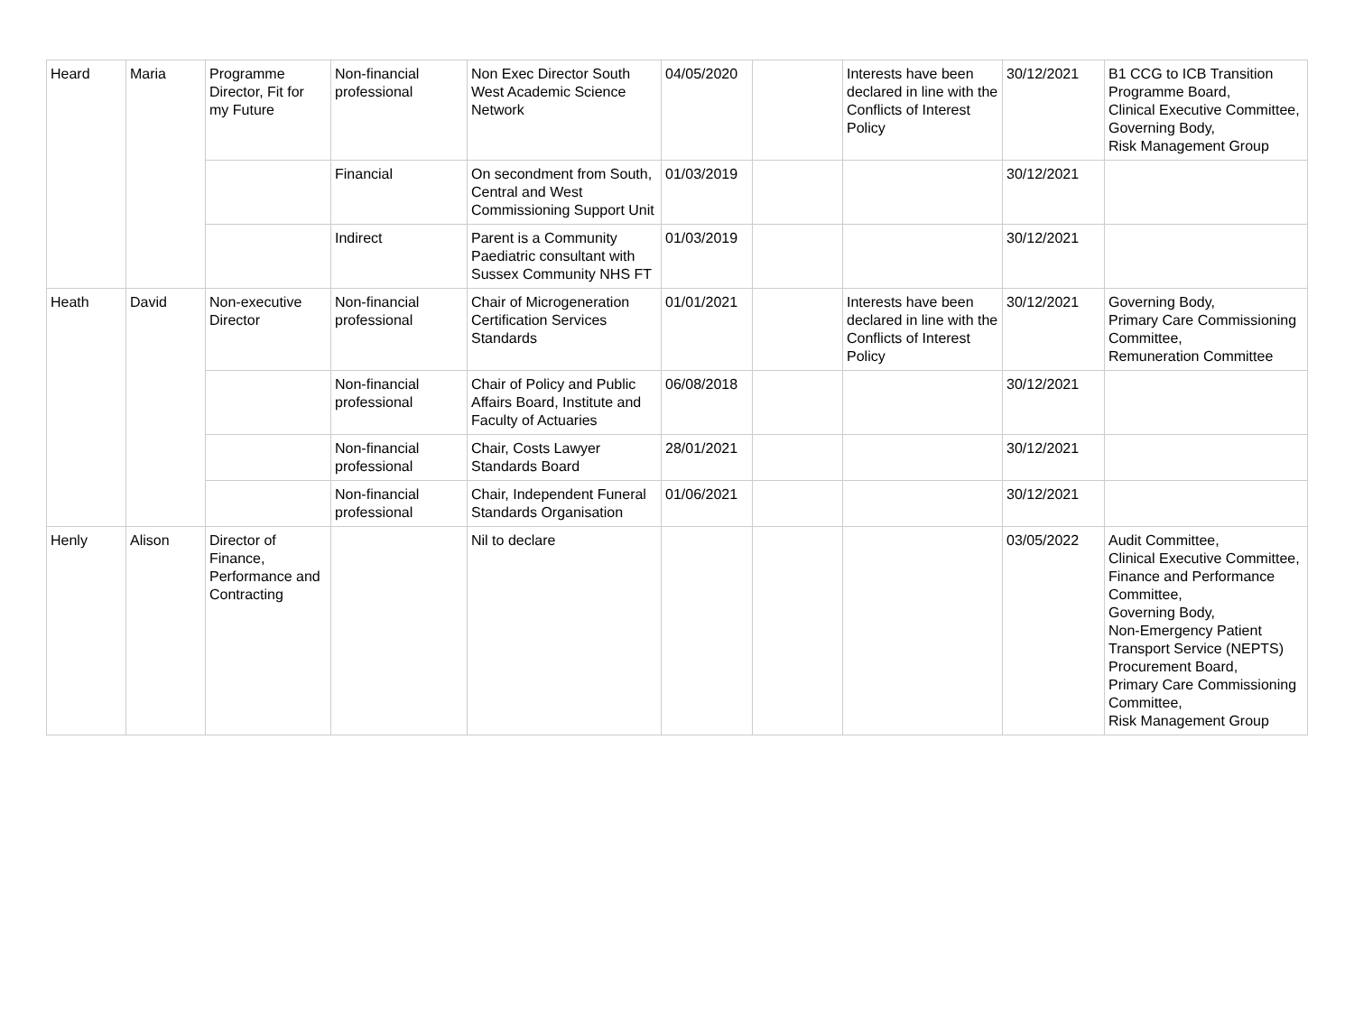| Heard | Maria | Programme Director, Fit for my Future | Non-financial professional | Non Exec Director South West Academic Science Network | 04/05/2020 | | Interests have been declared in line with the Conflicts of Interest Policy | 30/12/2021 | B1 CCG to ICB Transition Programme Board, Clinical Executive Committee, Governing Body, Risk Management Group |
| | | | Financial | On secondment from South, Central and West Commissioning Support Unit | 01/03/2019 | | | 30/12/2021 | |
| | | | Indirect | Parent is a Community Paediatric consultant with Sussex Community NHS FT | 01/03/2019 | | | 30/12/2021 | |
| Heath | David | Non-executive Director | Non-financial professional | Chair of Microgeneration Certification Services Standards | 01/01/2021 | | Interests have been declared in line with the Conflicts of Interest Policy | 30/12/2021 | Governing Body, Primary Care Commissioning Committee, Remuneration Committee |
| | | | Non-financial professional | Chair of Policy and Public Affairs Board, Institute and Faculty of Actuaries | 06/08/2018 | | | 30/12/2021 | |
| | | | Non-financial professional | Chair, Costs Lawyer Standards Board | 28/01/2021 | | | 30/12/2021 | |
| | | | Non-financial professional | Chair, Independent Funeral Standards Organisation | 01/06/2021 | | | 30/12/2021 | |
| Henly | Alison | Director of Finance, Performance and Contracting | | Nil to declare | | | | 03/05/2022 | Audit Committee, Clinical Executive Committee, Finance and Performance Committee, Governing Body, Non-Emergency Patient Transport Service (NEPTS) Procurement Board, Primary Care Commissioning Committee, Risk Management Group |